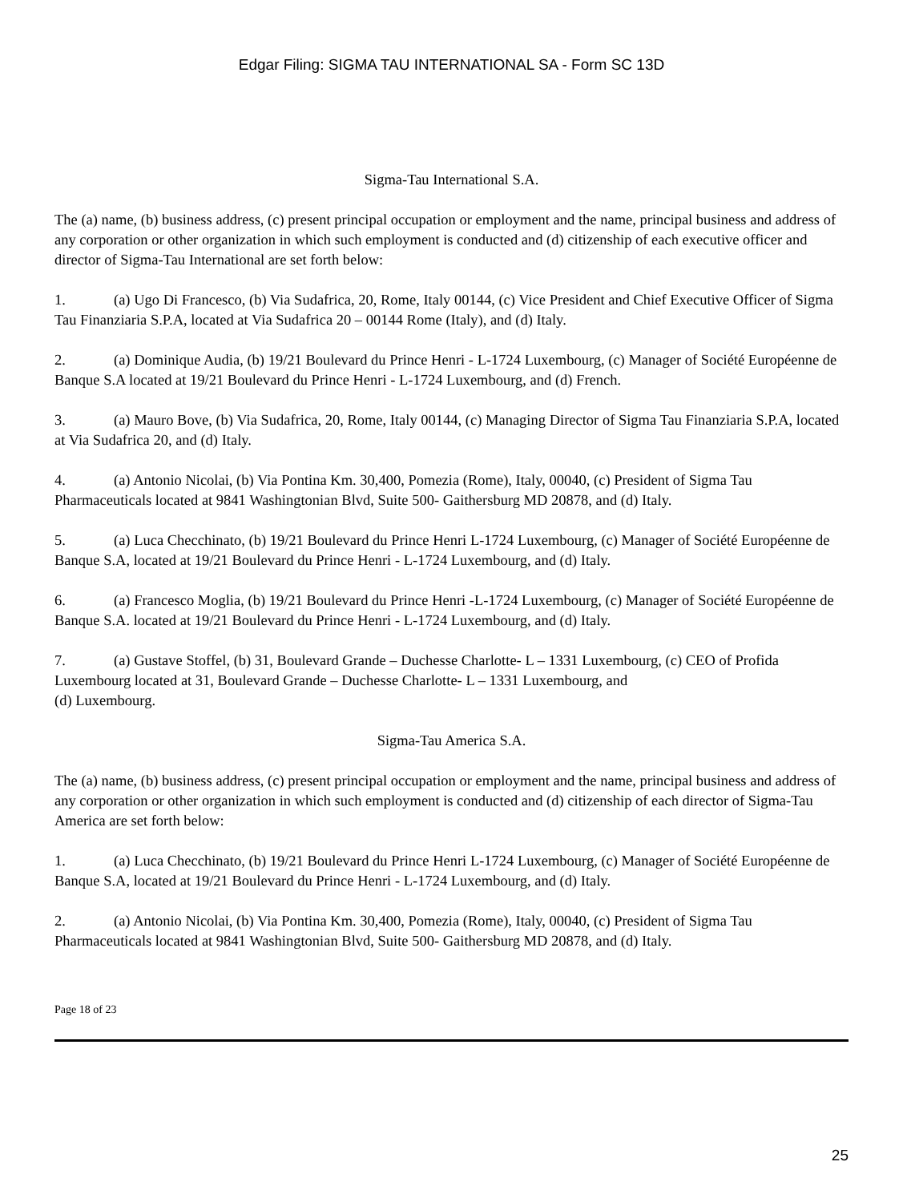Edgar Filing: SIGMA TAU INTERNATIONAL SA - Form SC 13D
Sigma-Tau International S.A.
The (a) name, (b) business address, (c) present principal occupation or employment and the name, principal business and address of any corporation or other organization in which such employment is conducted and (d) citizenship of each executive officer and director of Sigma-Tau International are set forth below:
1. (a) Ugo Di Francesco, (b) Via Sudafrica, 20, Rome, Italy 00144, (c) Vice President and Chief Executive Officer of Sigma Tau Finanziaria S.P.A, located at Via Sudafrica 20 – 00144 Rome (Italy), and (d) Italy.
2. (a) Dominique Audia, (b) 19/21 Boulevard du Prince Henri - L-1724 Luxembourg, (c) Manager of Société Européenne de Banque S.A located at 19/21 Boulevard du Prince Henri - L-1724 Luxembourg, and (d) French.
3. (a) Mauro Bove, (b) Via Sudafrica, 20, Rome, Italy 00144, (c) Managing Director of Sigma Tau Finanziaria S.P.A, located at Via Sudafrica 20, and (d) Italy.
4. (a) Antonio Nicolai, (b) Via Pontina Km. 30,400, Pomezia (Rome), Italy, 00040, (c) President of Sigma Tau Pharmaceuticals located at 9841 Washingtonian Blvd, Suite 500- Gaithersburg MD 20878, and (d) Italy.
5. (a) Luca Checchinato, (b) 19/21 Boulevard du Prince Henri L-1724 Luxembourg, (c) Manager of Société Européenne de Banque S.A, located at 19/21 Boulevard du Prince Henri - L-1724 Luxembourg, and (d) Italy.
6. (a) Francesco Moglia, (b) 19/21 Boulevard du Prince Henri -L-1724 Luxembourg, (c) Manager of Société Européenne de Banque S.A. located at 19/21 Boulevard du Prince Henri - L-1724 Luxembourg, and (d) Italy.
7. (a) Gustave Stoffel, (b) 31, Boulevard Grande – Duchesse Charlotte- L – 1331 Luxembourg, (c) CEO of Profida Luxembourg located at 31, Boulevard Grande – Duchesse Charlotte- L – 1331 Luxembourg, and
(d) Luxembourg.
Sigma-Tau America S.A.
The (a) name, (b) business address, (c) present principal occupation or employment and the name, principal business and address of any corporation or other organization in which such employment is conducted and (d) citizenship of each director of Sigma-Tau America are set forth below:
1. (a) Luca Checchinato, (b) 19/21 Boulevard du Prince Henri L-1724 Luxembourg, (c) Manager of Société Européenne de Banque S.A, located at 19/21 Boulevard du Prince Henri - L-1724 Luxembourg, and (d) Italy.
2. (a) Antonio Nicolai, (b) Via Pontina Km. 30,400, Pomezia (Rome), Italy, 00040, (c) President of Sigma Tau Pharmaceuticals located at 9841 Washingtonian Blvd, Suite 500- Gaithersburg MD 20878, and (d) Italy.
Page 18 of 23
25